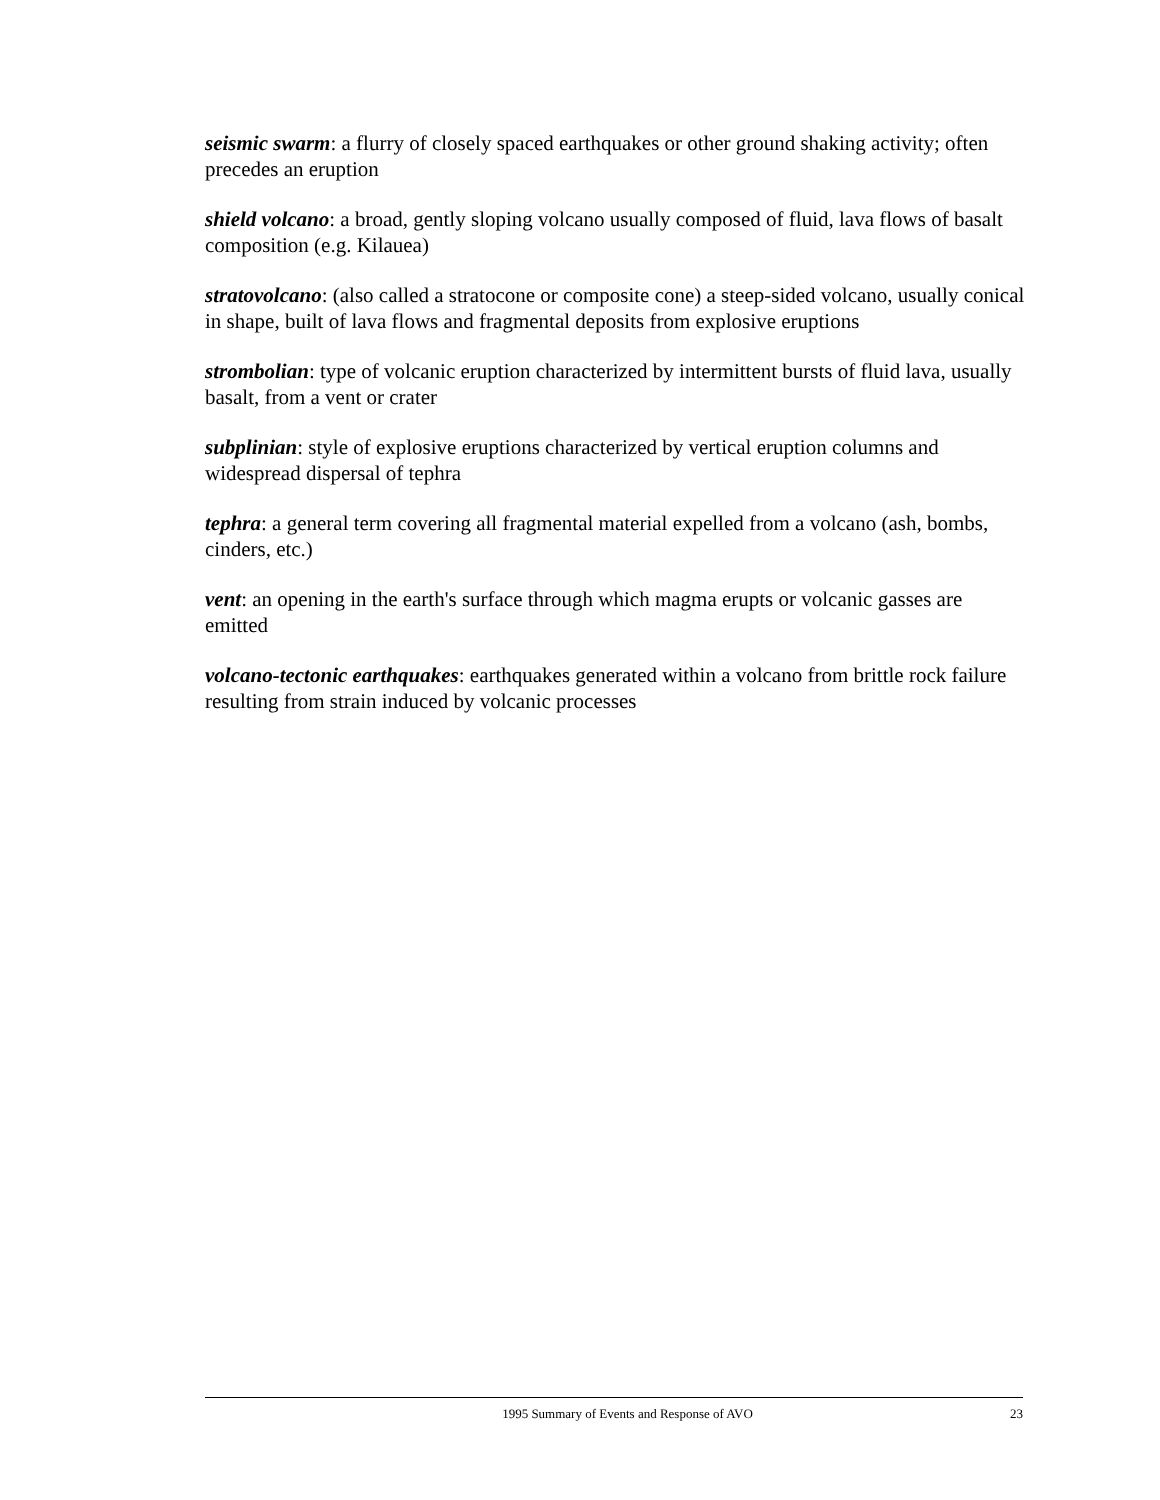seismic swarm: a flurry of closely spaced earthquakes or other ground shaking activity; often precedes an eruption
shield volcano: a broad, gently sloping volcano usually composed of fluid, lava flows of basalt composition (e.g. Kilauea)
stratovolcano: (also called a stratocone or composite cone) a steep-sided volcano, usually conical in shape, built of lava flows and fragmental deposits from explosive eruptions
strombolian: type of volcanic eruption characterized by intermittent bursts of fluid lava, usually basalt, from a vent or crater
subplinian: style of explosive eruptions characterized by vertical eruption columns and widespread dispersal of tephra
tephra: a general term covering all fragmental material expelled from a volcano (ash, bombs, cinders, etc.)
vent: an opening in the earth's surface through which magma erupts or volcanic gasses are emitted
volcano-tectonic earthquakes: earthquakes generated within a volcano from brittle rock failure resulting from strain induced by volcanic processes
1995 Summary of Events and Response of AVO 23